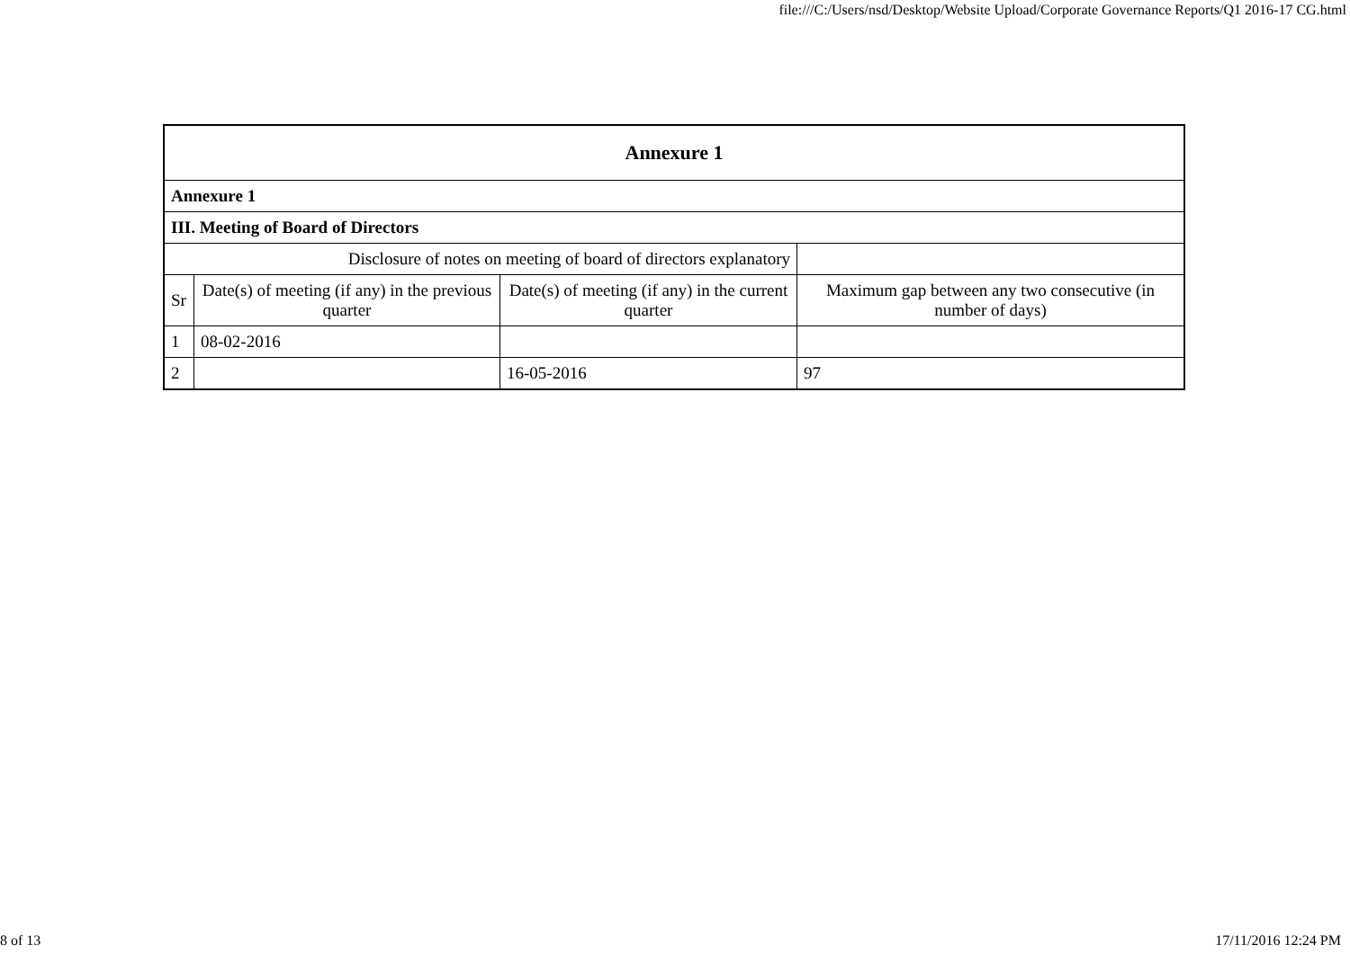file:///C:/Users/nsd/Desktop/Website Upload/Corporate Governance Reports/Q1 2016-17 CG.html
| Annexure 1 | | | |
| --- | --- | --- | --- |
| Annexure 1 | | | |
| III. Meeting of Board of Directors | | | |
| Disclosure of notes on meeting of board of directors explanatory | | | |
| Sr | Date(s) of meeting (if any) in the previous quarter | Date(s) of meeting (if any) in the current quarter | Maximum gap between any two consecutive (in number of days) |
| 1 | 08-02-2016 | | |
| 2 | | 16-05-2016 | 97 |
8 of 13 17/11/2016 12:24 PM